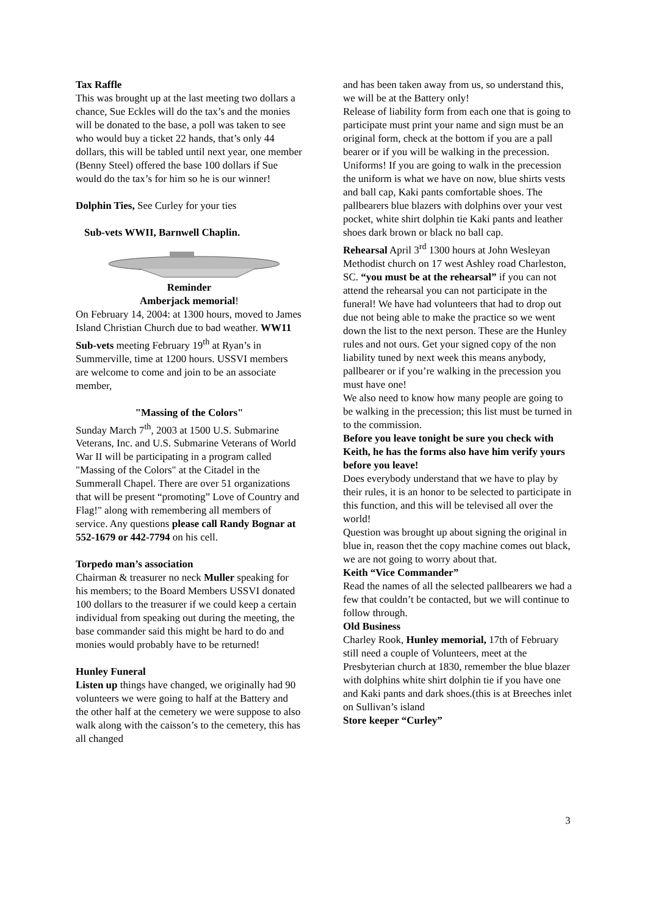Tax Raffle
This was brought up at the last meeting two dollars a chance, Sue Eckles will do the tax’s and the monies will be donated to the base, a poll was taken to see who would buy a ticket 22 hands, that’s only 44 dollars, this will be tabled until next year, one member (Benny Steel) offered the base 100 dollars if Sue would do the tax’s for him so he is our winner!
Dolphin Ties, See Curley for your ties
Sub-vets WWII, Barnwell Chaplin.
Reminder
Amberjack memorial!
On February 14, 2004: at 1300 hours, moved to James Island Christian Church due to bad weather. WW11 Sub-vets meeting February 19<sup>th</sup> at Ryan’s in Summerville, time at 1200 hours. USSVI members are welcome to come and join to be an associate member,
"Massing of the Colors"
Sunday March 7<sup>th</sup>, 2003 at 1500 U.S. Submarine Veterans, Inc. and U.S. Submarine Veterans of World War II will be participating in a program called "Massing of the Colors" at the Citadel in the Summerall Chapel. There are over 51 organizations that will be present “promoting” Love of Country and Flag!" along with remembering all members of service. Any questions please call Randy Bognar at 552-1679 or 442-7794 on his cell.
Torpedo man’s association
Chairman & treasurer no neck Muller speaking for his members; to the Board Members USSVI donated 100 dollars to the treasurer if we could keep a certain individual from speaking out during the meeting, the base commander said this might be hard to do and monies would probably have to be returned!
Hunley Funeral
Listen up things have changed, we originally had 90 volunteers we were going to half at the Battery and the other half at the cemetery we were suppose to also walk along with the caisson’s to the cemetery, this has all changed
and has been taken away from us, so understand this, we will be at the Battery only!
Release of liability form from each one that is going to participate must print your name and sign must be an original form, check at the bottom if you are a pall bearer or if you will be walking in the precession. Uniforms! If you are going to walk in the precession the uniform is what we have on now, blue shirts vests and ball cap, Kaki pants comfortable shoes. The pallbearers blue blazers with dolphins over your vest pocket, white shirt dolphin tie Kaki pants and leather shoes dark brown or black no ball cap.
Rehearsal April 3<sup>rd</sup> 1300 hours at John Wesleyan Methodist church on 17 west Ashley road Charleston, SC. “you must be at the rehearsal” if you can not attend the rehearsal you can not participate in the funeral! We have had volunteers that had to drop out due not being able to make the practice so we went down the list to the next person. These are the Hunley rules and not ours. Get your signed copy of the non liability tuned by next week this means anybody, pallbearer or if you’re walking in the precession you must have one!
We also need to know how many people are going to be walking in the precession; this list must be turned in to the commission.
Before you leave tonight be sure you check with Keith, he has the forms also have him verify yours before you leave!
Does everybody understand that we have to play by their rules, it is an honor to be selected to participate in this function, and this will be televised all over the world!
Question was brought up about signing the original in blue in, reason thet the copy machine comes out black, we are not going to worry about that.
Keith “Vice Commander”
Read the names of all the selected pallbearers we had a few that couldn’t be contacted, but we will continue to follow through.
Old Business
Charley Rook, Hunley memorial, 17th of February still need a couple of Volunteers, meet at the Presbyterian church at 1830, remember the blue blazer with dolphins white shirt dolphin tie if you have one and Kaki pants and dark shoes.(this is at Breeches inlet on Sullivan’s island
Store keeper “Curley”
3